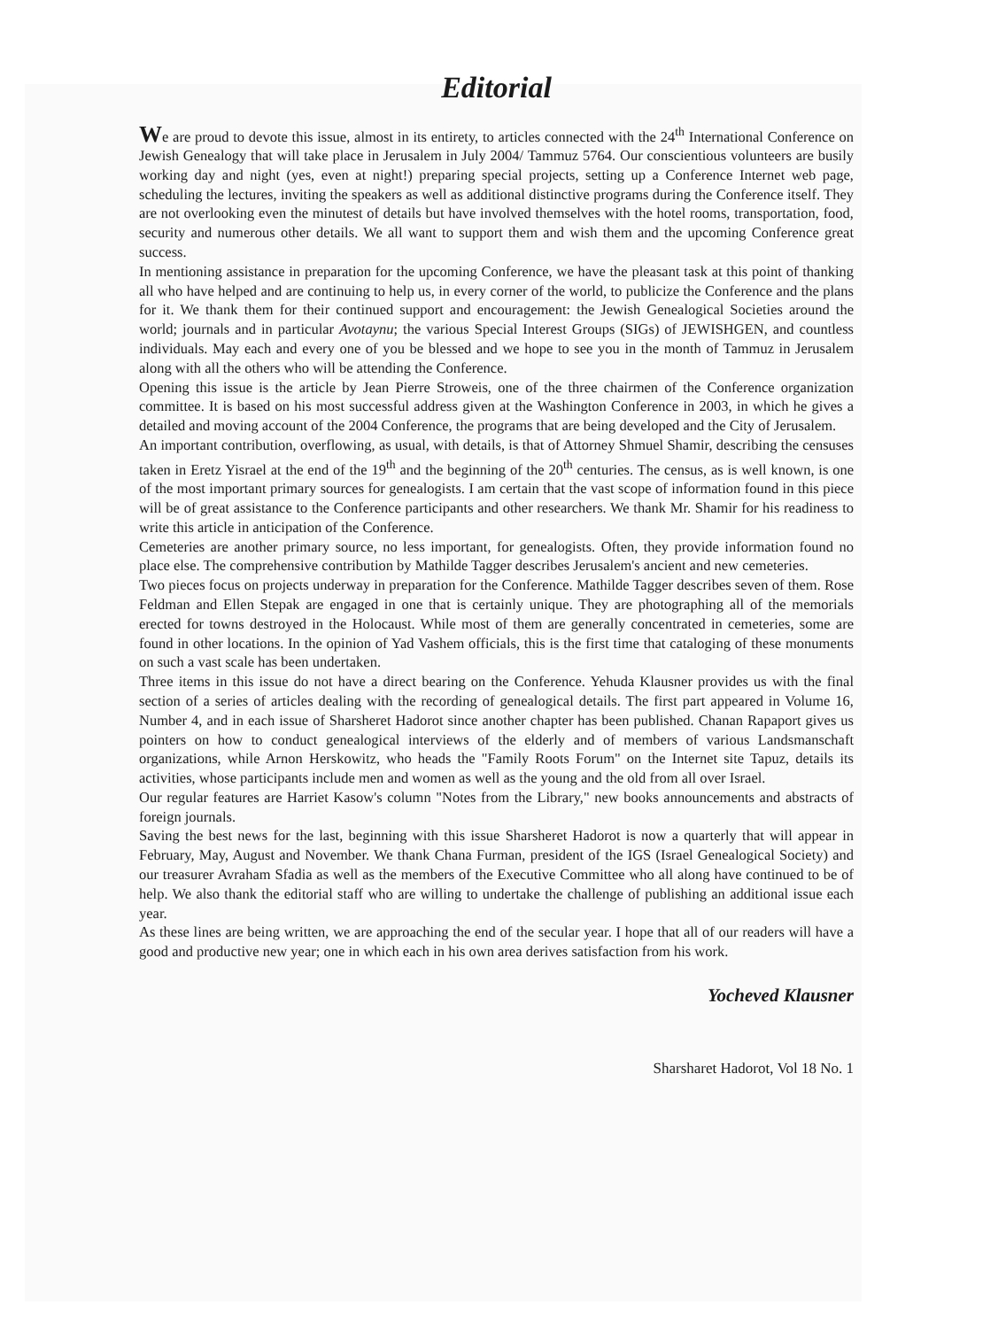Editorial
We are proud to devote this issue, almost in its entirety, to articles connected with the 24<sup>th</sup> International Conference on Jewish Genealogy that will take place in Jerusalem in July 2004/ Tammuz 5764. Our conscientious volunteers are busily working day and night (yes, even at night!) preparing special projects, setting up a Conference Internet web page, scheduling the lectures, inviting the speakers as well as additional distinctive programs during the Conference itself. They are not overlooking even the minutest of details but have involved themselves with the hotel rooms, transportation, food, security and numerous other details. We all want to support them and wish them and the upcoming Conference great success.
In mentioning assistance in preparation for the upcoming Conference, we have the pleasant task at this point of thanking all who have helped and are continuing to help us, in every corner of the world, to publicize the Conference and the plans for it. We thank them for their continued support and encouragement: the Jewish Genealogical Societies around the world; journals and in particular Avotaynu; the various Special Interest Groups (SIGs) of JEWISHGEN, and countless individuals. May each and every one of you be blessed and we hope to see you in the month of Tammuz in Jerusalem along with all the others who will be attending the Conference.
Opening this issue is the article by Jean Pierre Stroweis, one of the three chairmen of the Conference organization committee. It is based on his most successful address given at the Washington Conference in 2003, in which he gives a detailed and moving account of the 2004 Conference, the programs that are being developed and the City of Jerusalem.
An important contribution, overflowing, as usual, with details, is that of Attorney Shmuel Shamir, describing the censuses taken in Eretz Yisrael at the end of the 19<sup>th</sup> and the beginning of the 20<sup>th</sup> centuries. The census, as is well known, is one of the most important primary sources for genealogists. I am certain that the vast scope of information found in this piece will be of great assistance to the Conference participants and other researchers. We thank Mr. Shamir for his readiness to write this article in anticipation of the Conference.
Cemeteries are another primary source, no less important, for genealogists. Often, they provide information found no place else. The comprehensive contribution by Mathilde Tagger describes Jerusalem's ancient and new cemeteries.
Two pieces focus on projects underway in preparation for the Conference. Mathilde Tagger describes seven of them. Rose Feldman and Ellen Stepak are engaged in one that is certainly unique. They are photographing all of the memorials erected for towns destroyed in the Holocaust. While most of them are generally concentrated in cemeteries, some are found in other locations. In the opinion of Yad Vashem officials, this is the first time that cataloging of these monuments on such a vast scale has been undertaken.
Three items in this issue do not have a direct bearing on the Conference. Yehuda Klausner provides us with the final section of a series of articles dealing with the recording of genealogical details. The first part appeared in Volume 16, Number 4, and in each issue of Sharsheret Hadorot since another chapter has been published. Chanan Rapaport gives us pointers on how to conduct genealogical interviews of the elderly and of members of various Landsmanschaft organizations, while Arnon Herskowitz, who heads the "Family Roots Forum" on the Internet site Tapuz, details its activities, whose participants include men and women as well as the young and the old from all over Israel.
Our regular features are Harriet Kasow's column "Notes from the Library," new books announcements and abstracts of foreign journals.
Saving the best news for the last, beginning with this issue Sharsheret Hadorot is now a quarterly that will appear in February, May, August and November. We thank Chana Furman, president of the IGS (Israel Genealogical Society) and our treasurer Avraham Sfadia as well as the members of the Executive Committee who all along have continued to be of help. We also thank the editorial staff who are willing to undertake the challenge of publishing an additional issue each year.
As these lines are being written, we are approaching the end of the secular year. I hope that all of our readers will have a good and productive new year; one in which each in his own area derives satisfaction from his work.
Yocheved Klausner
Sharsharet Hadorot, Vol 18 No. 1